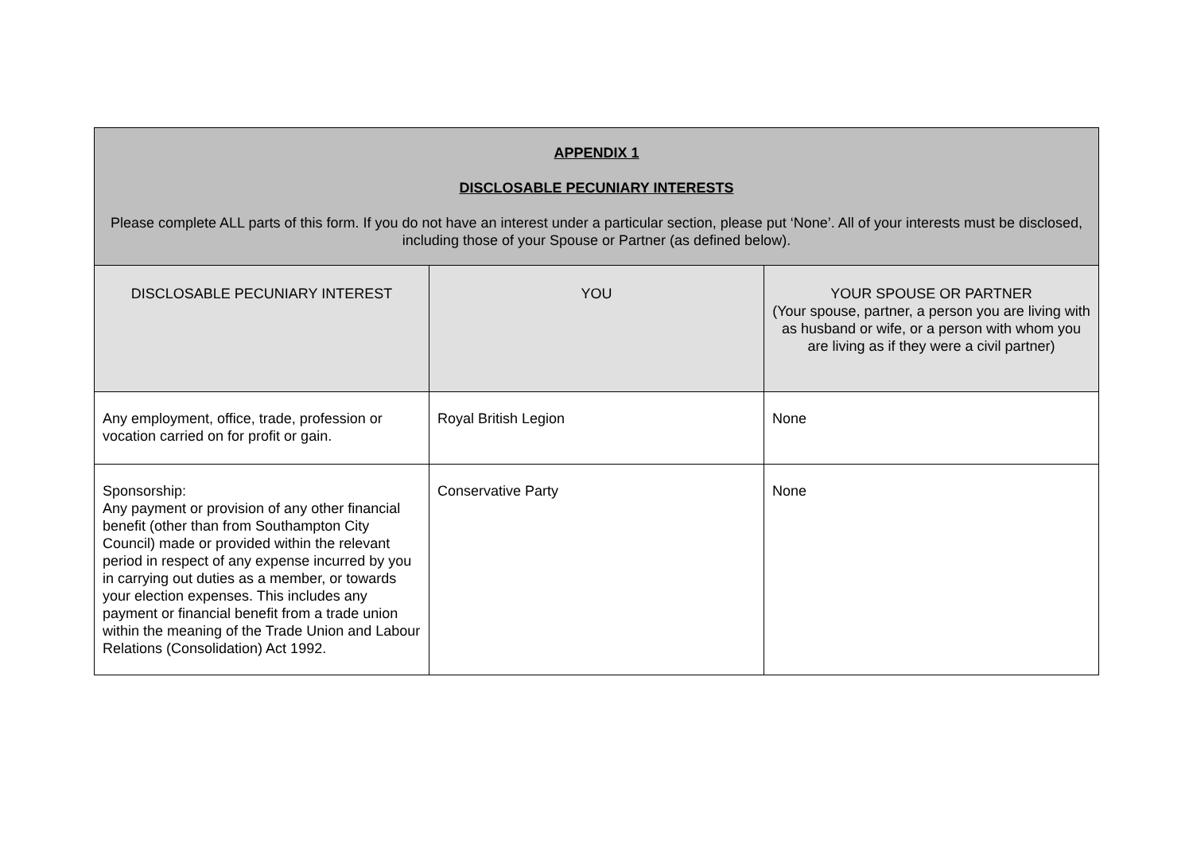| APPENDIX 1 DISCLOSABLE PECUNIARY INTERESTS Please complete ALL parts of this form. If you do not have an interest under a particular section, please put ‘None’. All of your interests must be disclosed, including those of your Spouse or Partner (as defined below). | | |
| DISCLOSABLE PECUNIARY INTEREST | YOU | YOUR SPOUSE OR PARTNER (Your spouse, partner, a person you are living with as husband or wife, or a person with whom you are living as if they were a civil partner) |
| Any employment, office, trade, profession or vocation carried on for profit or gain. | Royal British Legion | None |
| Sponsorship: Any payment or provision of any other financial benefit (other than from Southampton City Council) made or provided within the relevant period in respect of any expense incurred by you in carrying out duties as a member, or towards your election expenses. This includes any payment or financial benefit from a trade union within the meaning of the Trade Union and Labour Relations (Consolidation) Act 1992. | Conservative Party | None |